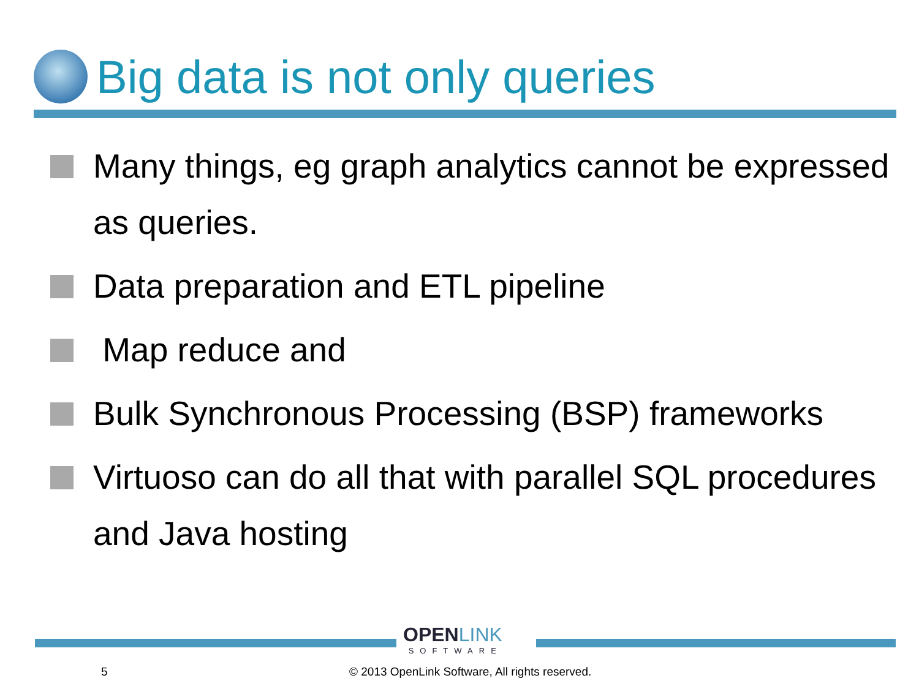Big data is not only queries
Many things, eg graph analytics cannot be expressed as queries.
Data preparation and ETL pipeline
Map reduce and
Bulk Synchronous Processing (BSP) frameworks
Virtuoso can do all that with parallel SQL procedures and Java hosting
OPENLINK
SOFTWARE
5
© 2013 OpenLink Software, All rights reserved.